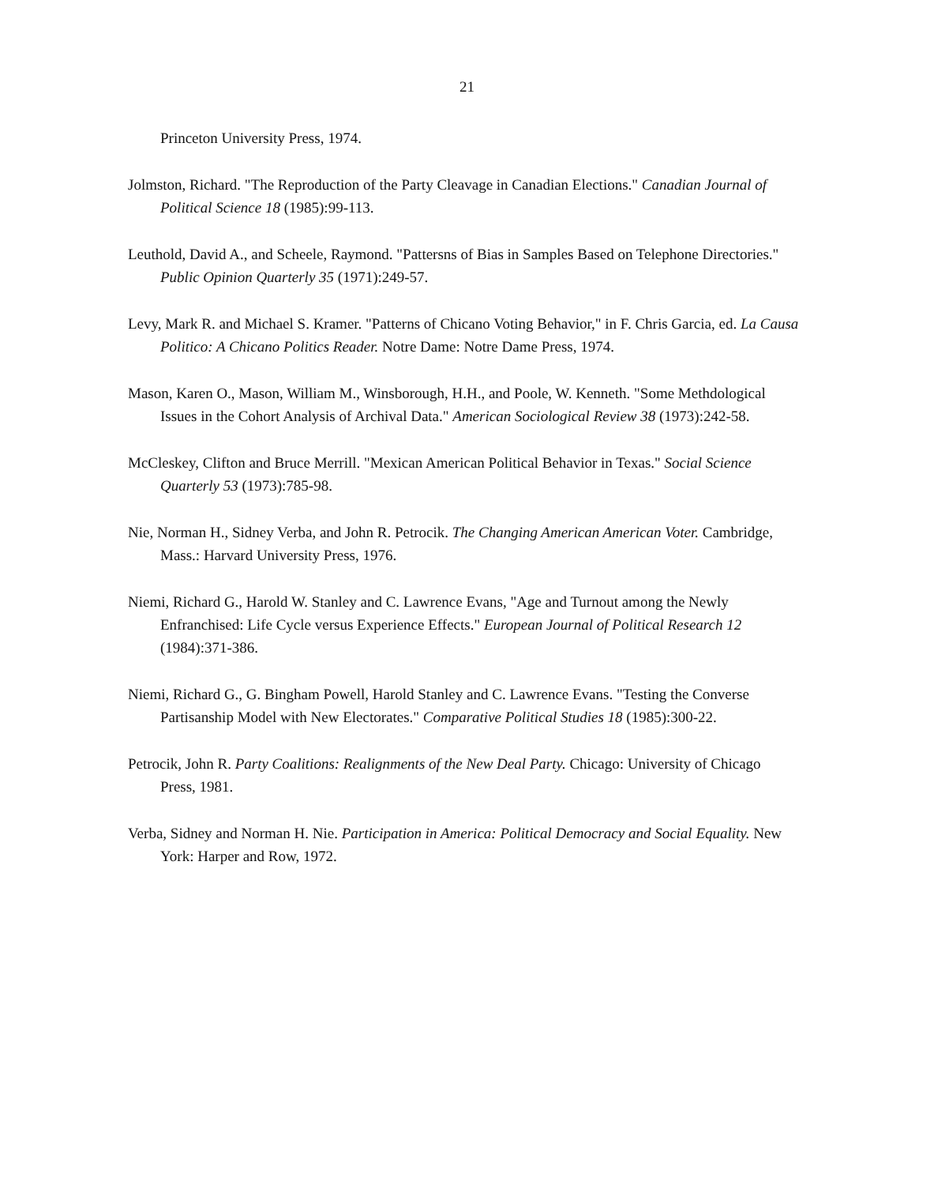21
Princeton University Press, 1974.
Jolmston, Richard. "The Reproduction of the Party Cleavage in Canadian Elections." Canadian Journal of Political Science 18 (1985):99-113.
Leuthold, David A., and Scheele, Raymond. "Pattersns of Bias in Samples Based on Telephone Directories." Public Opinion Quarterly 35 (1971):249-57.
Levy, Mark R. and Michael S. Kramer. "Patterns of Chicano Voting Behavior," in F. Chris Garcia, ed. La Causa Politico: A Chicano Politics Reader. Notre Dame: Notre Dame Press, 1974.
Mason, Karen O., Mason, William M., Winsborough, H.H., and Poole, W. Kenneth. "Some Methdological Issues in the Cohort Analysis of Archival Data." American Sociological Review 38 (1973):242-58.
McCleskey, Clifton and Bruce Merrill. "Mexican American Political Behavior in Texas." Social Science Quarterly 53 (1973):785-98.
Nie, Norman H., Sidney Verba, and John R. Petrocik. The Changing American American Voter. Cambridge, Mass.: Harvard University Press, 1976.
Niemi, Richard G., Harold W. Stanley and C. Lawrence Evans, "Age and Turnout among the Newly Enfranchised: Life Cycle versus Experience Effects." European Journal of Political Research 12 (1984):371-386.
Niemi, Richard G., G. Bingham Powell, Harold Stanley and C. Lawrence Evans. "Testing the Converse Partisanship Model with New Electorates." Comparative Political Studies 18 (1985):300-22.
Petrocik, John R. Party Coalitions: Realignments of the New Deal Party. Chicago: University of Chicago Press, 1981.
Verba, Sidney and Norman H. Nie. Participation in America: Political Democracy and Social Equality. New York: Harper and Row, 1972.